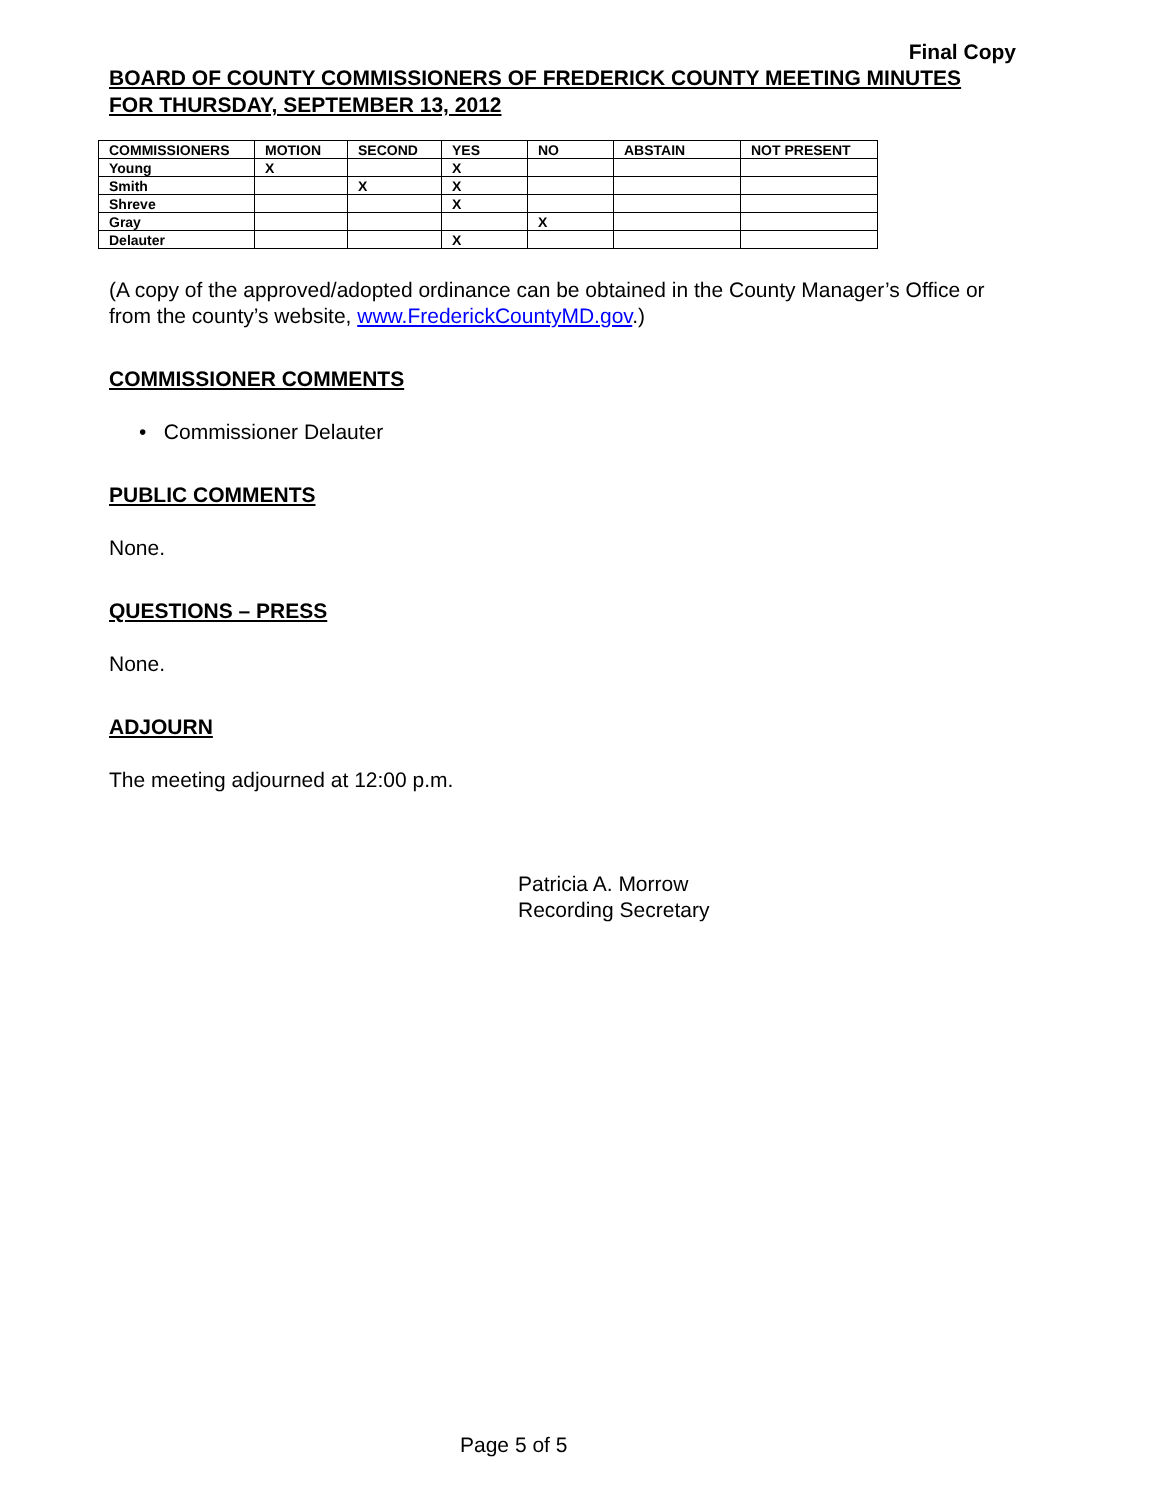Final Copy
BOARD OF COUNTY COMMISSIONERS OF FREDERICK COUNTY MEETING MINUTES
FOR THURSDAY, SEPTEMBER 13, 2012
| COMMISSIONERS | MOTION | SECOND | YES | NO | ABSTAIN | NOT PRESENT |
| --- | --- | --- | --- | --- | --- | --- |
| Young | X | | X | | | |
| Smith | | X | X | | | |
| Shreve | | | X | | | |
| Gray | | | | X | | |
| Delauter | | | X | | | |
(A copy of the approved/adopted ordinance can be obtained in the County Manager’s Office or from the county’s website, www.FrederickCountyMD.gov.)
COMMISSIONER COMMENTS
• Commissioner Delauter
PUBLIC COMMENTS
None.
QUESTIONS – PRESS
None.
ADJOURN
The meeting adjourned at 12:00 p.m.
Patricia A. Morrow
Recording Secretary
Page 5 of 5